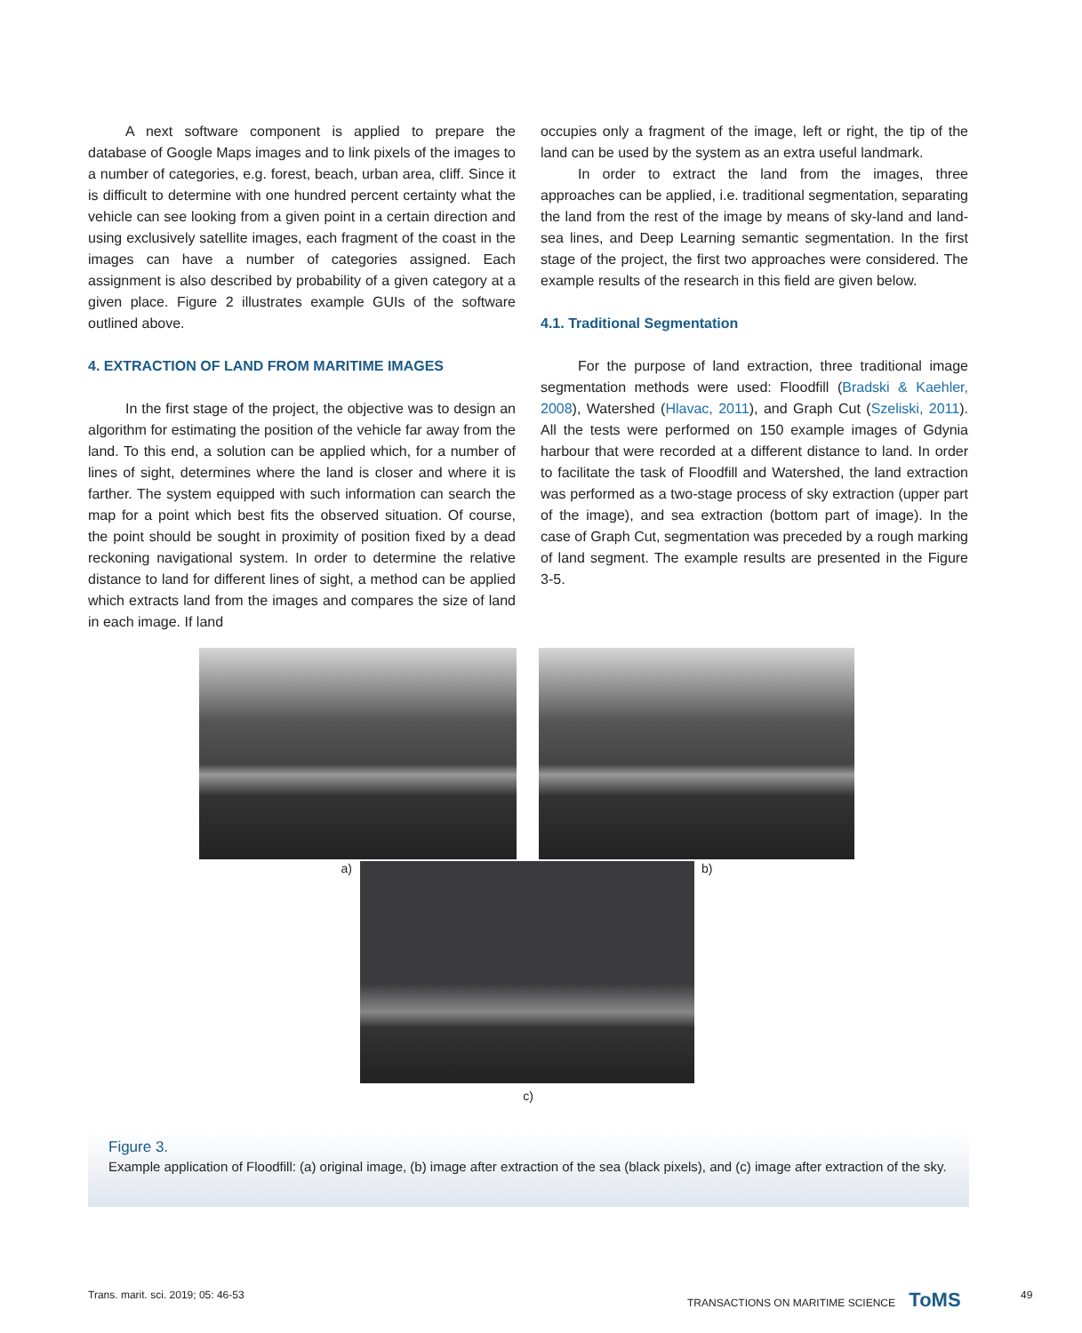A next software component is applied to prepare the database of Google Maps images and to link pixels of the images to a number of categories, e.g. forest, beach, urban area, cliff. Since it is difficult to determine with one hundred percent certainty what the vehicle can see looking from a given point in a certain direction and using exclusively satellite images, each fragment of the coast in the images can have a number of categories assigned. Each assignment is also described by probability of a given category at a given place. Figure 2 illustrates example GUIs of the software outlined above.
4. EXTRACTION OF LAND FROM MARITIME IMAGES
In the first stage of the project, the objective was to design an algorithm for estimating the position of the vehicle far away from the land. To this end, a solution can be applied which, for a number of lines of sight, determines where the land is closer and where it is farther. The system equipped with such information can search the map for a point which best fits the observed situation. Of course, the point should be sought in proximity of position fixed by a dead reckoning navigational system. In order to determine the relative distance to land for different lines of sight, a method can be applied which extracts land from the images and compares the size of land in each image. If land
occupies only a fragment of the image, left or right, the tip of the land can be used by the system as an extra useful landmark.
In order to extract the land from the images, three approaches can be applied, i.e. traditional segmentation, separating the land from the rest of the image by means of sky-land and land-sea lines, and Deep Learning semantic segmentation. In the first stage of the project, the first two approaches were considered. The example results of the research in this field are given below.
4.1. Traditional Segmentation
For the purpose of land extraction, three traditional image segmentation methods were used: Floodfill (Bradski & Kaehler, 2008), Watershed (Hlavac, 2011), and Graph Cut (Szeliski, 2011). All the tests were performed on 150 example images of Gdynia harbour that were recorded at a different distance to land. In order to facilitate the task of Floodfill and Watershed, the land extraction was performed as a two-stage process of sky extraction (upper part of the image), and sea extraction (bottom part of image). In the case of Graph Cut, segmentation was preceded by a rough marking of land segment. The example results are presented in the Figure 3-5.
a) b)
c)
Figure 3.
Example application of Floodfill: (a) original image, (b) image after extraction of the sea (black pixels), and (c) image after extraction of the sky.
Trans. marit. sci. 2019; 05: 46-53
TRANSACTIONS ON MARITIME SCIENCE ToMS
49